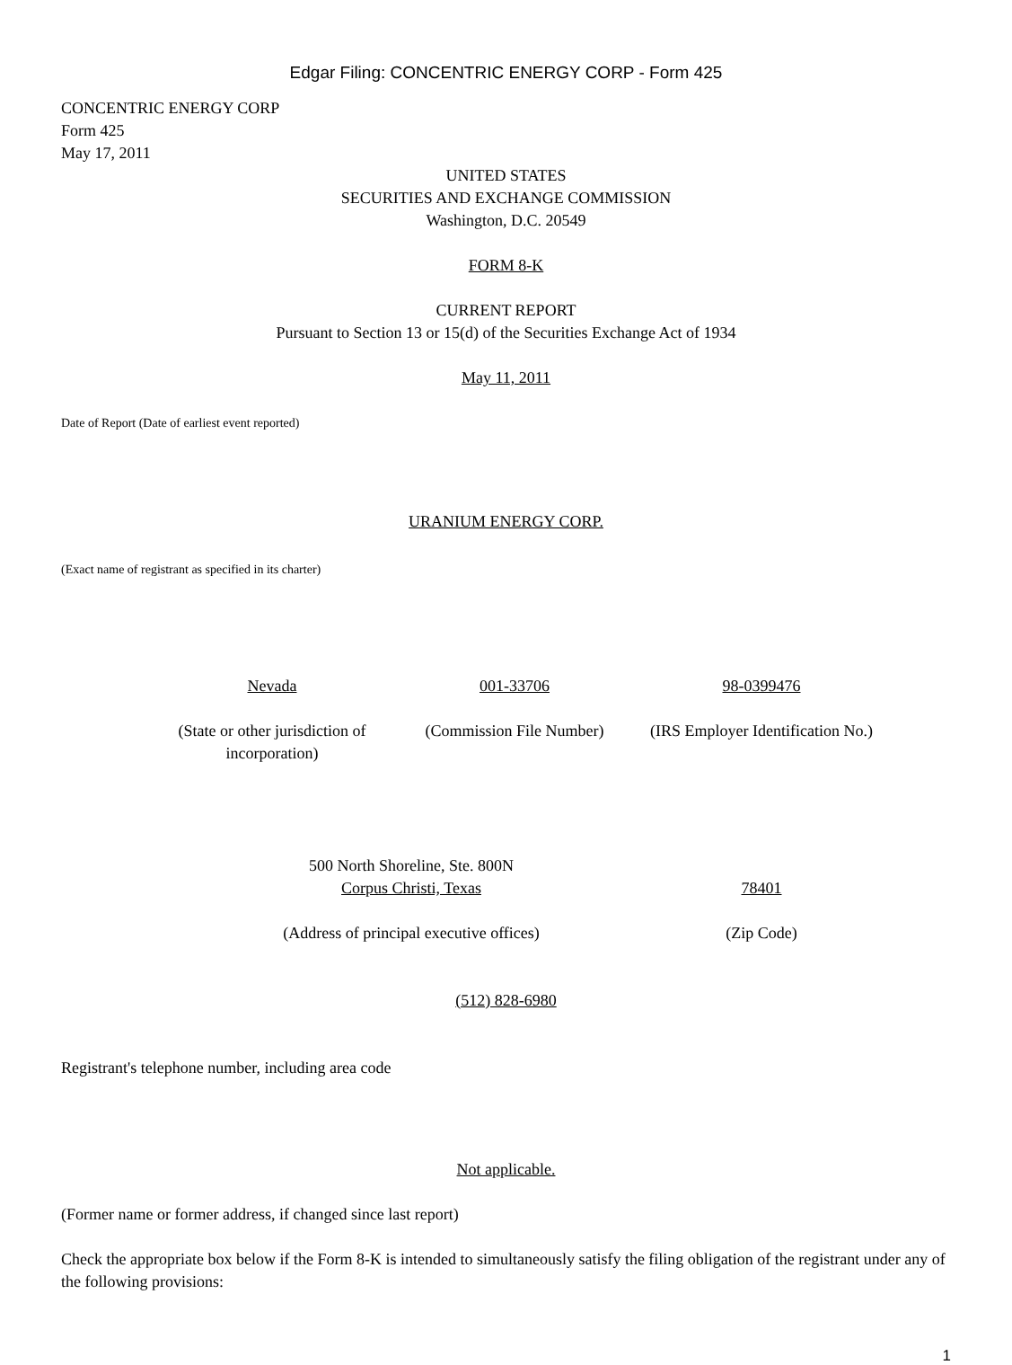Edgar Filing: CONCENTRIC ENERGY CORP - Form 425
CONCENTRIC ENERGY CORP
Form 425
May 17, 2011
UNITED STATES
SECURITIES AND EXCHANGE COMMISSION
Washington, D.C. 20549
FORM 8-K
CURRENT REPORT
Pursuant to Section 13 or 15(d) of the Securities Exchange Act of 1934
May 11, 2011
Date of Report (Date of earliest event reported)
URANIUM ENERGY CORP.
(Exact name of registrant as specified in its charter)
| Nevada | 001-33706 | 98-0399476 |
| (State or other jurisdiction of incorporation) | (Commission File Number) | (IRS Employer Identification No.) |
| 500 North Shoreline, Ste. 800N Corpus Christi, Texas | 78401 |
| (Address of principal executive offices) | (Zip Code) |
(512) 828-6980
Registrant's telephone number, including area code
Not applicable.
(Former name or former address, if changed since last report)
Check the appropriate box below if the Form 8-K is intended to simultaneously satisfy the filing obligation of the registrant under any of the following provisions:
1